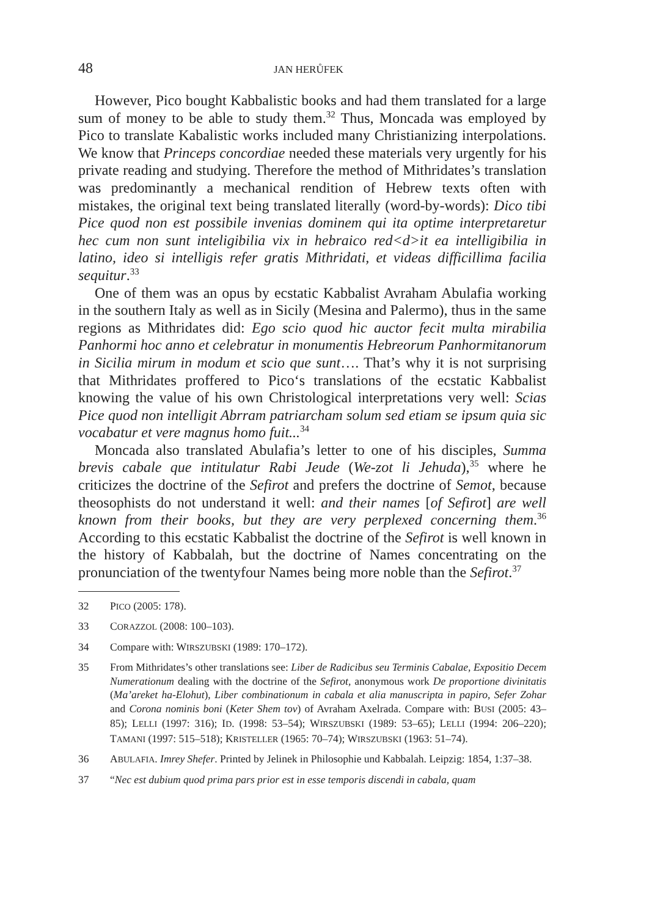48 JAN HERŮFEK
However, Pico bought Kabbalistic books and had them translated for a large sum of money to be able to study them.<sup>32</sup> Thus, Moncada was employed by Pico to translate Kabalistic works included many Christianizing interpolations. We know that Princeps concordiae needed these materials very urgently for his private reading and studying. Therefore the method of Mithridates’s translation was predominantly a mechanical rendition of Hebrew texts often with mistakes, the original text being translated literally (word-by-words): Dico tibi Pice quod non est possibile invenias dominem qui ita optime interpretaretur hec cum non sunt inteligibilia vix in hebraico red<d>it ea intelligibilia in latino, ideo si intelligis refer gratis Mithridati, et videas difficillima facilia sequitur.<sup>33</sup>
One of them was an opus by ecstatic Kabbalist Avraham Abulafia working in the southern Italy as well as in Sicily (Mesina and Palermo), thus in the same regions as Mithridates did: Ego scio quod hic auctor fecit multa mirabilia Panhormi hoc anno et celebratur in monumentis Hebreorum Panhormitanorum in Sicilia mirum in modum et scio que sunt…. That’s why it is not surprising that Mithridates proffered to Pico‘s translations of the ecstatic Kabbalist knowing the value of his own Christological interpretations very well: Scias Pice quod non intelligit Abrram patriarcham solum sed etiam se ipsum quia sic vocabatur et vere magnus homo fuit...<sup>34</sup>
Moncada also translated Abulafia’s letter to one of his disciples, Summa brevis cabale que intitulatur Rabi Jeude (We-zot li Jehuda),<sup>35</sup> where he criticizes the doctrine of the Sefirot and prefers the doctrine of Semot, because theosophists do not understand it well: and their names [of Sefirot] are well known from their books, but they are very perplexed concerning them.<sup>36</sup> According to this ecstatic Kabbalist the doctrine of the Sefirot is well known in the history of Kabbalah, but the doctrine of Names concentrating on the pronunciation of the twentyfour Names being more noble than the Sefirot.<sup>37</sup>
32 PICO (2005: 178).
33 CORAZZOL (2008: 100–103).
34 Compare with: WIRSZUBSKI (1989: 170–172).
35 From Mithridates’s other translations see: Liber de Radicibus seu Terminis Cabalae, Expositio Decem Numerationum dealing with the doctrine of the Sefirot, anonymous work De proportione divinitatis (Ma’areket ha-Elohut), Liber combinationum in cabala et alia manuscripta in papiro, Sefer Zohar and Corona nominis boni (Keter Shem tov) of Avraham Axelrada. Compare with: BUSI (2005: 43–85); LELLI (1997: 316); ID. (1998: 53–54); WIRSZUBSKI (1989: 53–65); LELLI (1994: 206–220); TAMANI (1997: 515–518); KRISTELLER (1965: 70–74); WIRSZUBSKI (1963: 51–74).
36 ABULAFIA. Imrey Shefer. Printed by Jelinek in Philosophie und Kabbalah. Leipzig: 1854, 1:37–38.
37 “Nec est dubium quod prima pars prior est in esse temporis discendi in cabala, quam